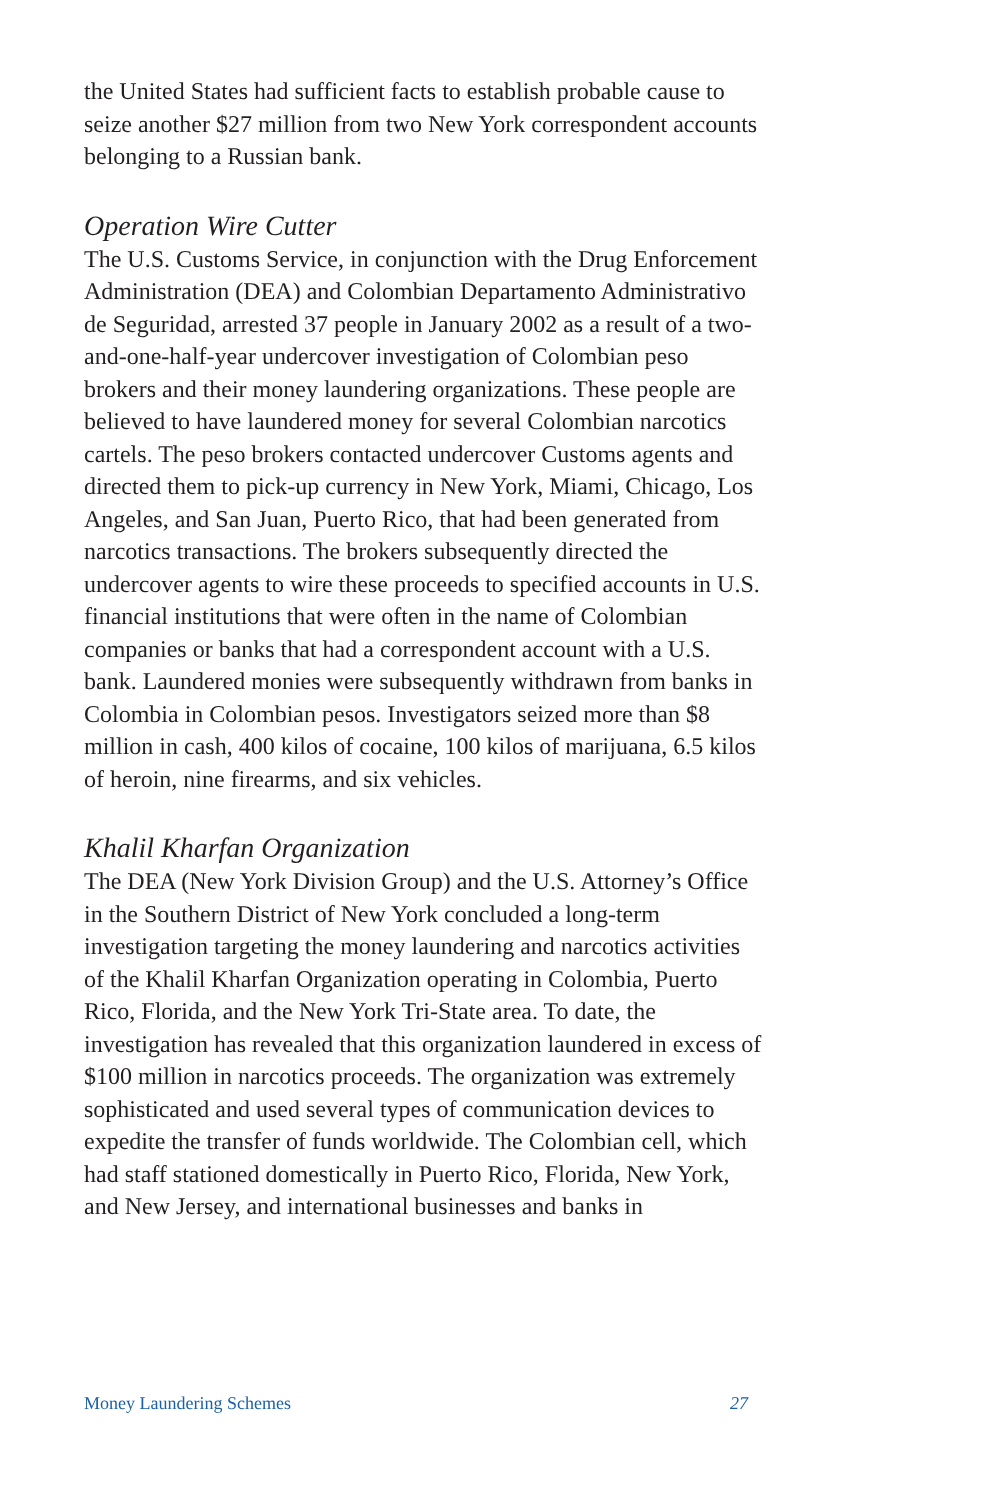the United States had sufficient facts to establish probable cause to seize another $27 million from two New York correspondent accounts belonging to a Russian bank.
Operation Wire Cutter
The U.S. Customs Service, in conjunction with the Drug Enforcement Administration (DEA) and Colombian Departamento Administrativo de Seguridad, arrested 37 people in January 2002 as a result of a two-and-one-half-year undercover investigation of Colombian peso brokers and their money laundering organizations. These people are believed to have laundered money for several Colombian narcotics cartels. The peso brokers contacted undercover Customs agents and directed them to pick-up currency in New York, Miami, Chicago, Los Angeles, and San Juan, Puerto Rico, that had been generated from narcotics transactions. The brokers subsequently directed the undercover agents to wire these proceeds to specified accounts in U.S. financial institutions that were often in the name of Colombian companies or banks that had a correspondent account with a U.S. bank. Laundered monies were subsequently withdrawn from banks in Colombia in Colombian pesos. Investigators seized more than $8 million in cash, 400 kilos of cocaine, 100 kilos of marijuana, 6.5 kilos of heroin, nine firearms, and six vehicles.
Khalil Kharfan Organization
The DEA (New York Division Group) and the U.S. Attorney’s Office in the Southern District of New York concluded a long-term investigation targeting the money laundering and narcotics activities of the Khalil Kharfan Organization operating in Colombia, Puerto Rico, Florida, and the New York Tri-State area. To date, the investigation has revealed that this organization laundered in excess of $100 million in narcotics proceeds. The organization was extremely sophisticated and used several types of communication devices to expedite the transfer of funds worldwide. The Colombian cell, which had staff stationed domestically in Puerto Rico, Florida, New York, and New Jersey, and international businesses and banks in
Money Laundering Schemes 27